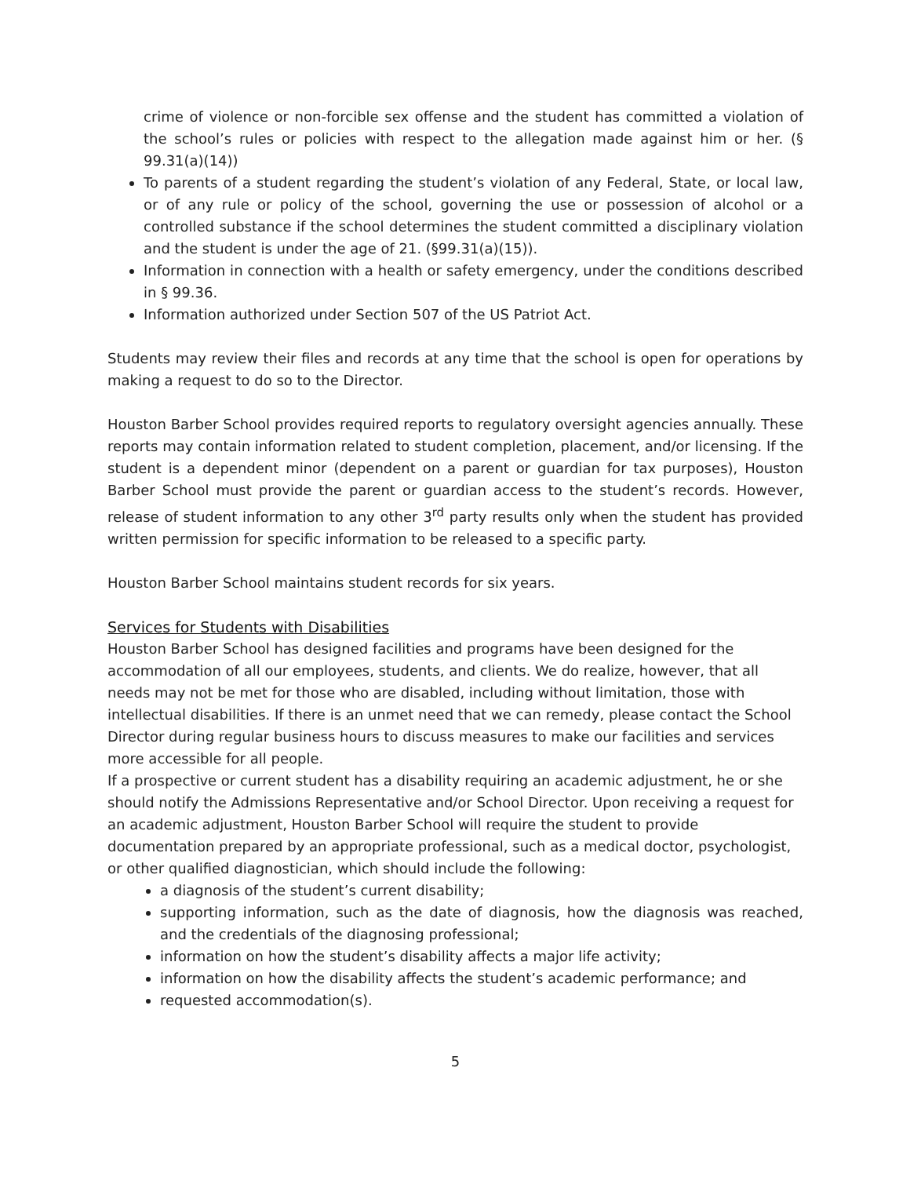crime of violence or non-forcible sex offense and the student has committed a violation of the school’s rules or policies with respect to the allegation made against him or her. (§ 99.31(a)(14))
To parents of a student regarding the student’s violation of any Federal, State, or local law, or of any rule or policy of the school, governing the use or possession of alcohol or a controlled substance if the school determines the student committed a disciplinary violation and the student is under the age of 21. (§99.31(a)(15)).
Information in connection with a health or safety emergency, under the conditions described in § 99.36.
Information authorized under Section 507 of the US Patriot Act.
Students may review their files and records at any time that the school is open for operations by making a request to do so to the Director.
Houston Barber School provides required reports to regulatory oversight agencies annually. These reports may contain information related to student completion, placement, and/or licensing. If the student is a dependent minor (dependent on a parent or guardian for tax purposes), Houston Barber School must provide the parent or guardian access to the student’s records. However, release of student information to any other 3<sup>rd</sup> party results only when the student has provided written permission for specific information to be released to a specific party.
Houston Barber School maintains student records for six years.
Services for Students with Disabilities
Houston Barber School has designed facilities and programs have been designed for the accommodation of all our employees, students, and clients. We do realize, however, that all needs may not be met for those who are disabled, including without limitation, those with intellectual disabilities. If there is an unmet need that we can remedy, please contact the School Director during regular business hours to discuss measures to make our facilities and services more accessible for all people.
If a prospective or current student has a disability requiring an academic adjustment, he or she should notify the Admissions Representative and/or School Director. Upon receiving a request for an academic adjustment, Houston Barber School will require the student to provide documentation prepared by an appropriate professional, such as a medical doctor, psychologist, or other qualified diagnostician, which should include the following:
a diagnosis of the student’s current disability;
supporting information, such as the date of diagnosis, how the diagnosis was reached, and the credentials of the diagnosing professional;
information on how the student’s disability affects a major life activity;
information on how the disability affects the student’s academic performance; and
requested accommodation(s).
5